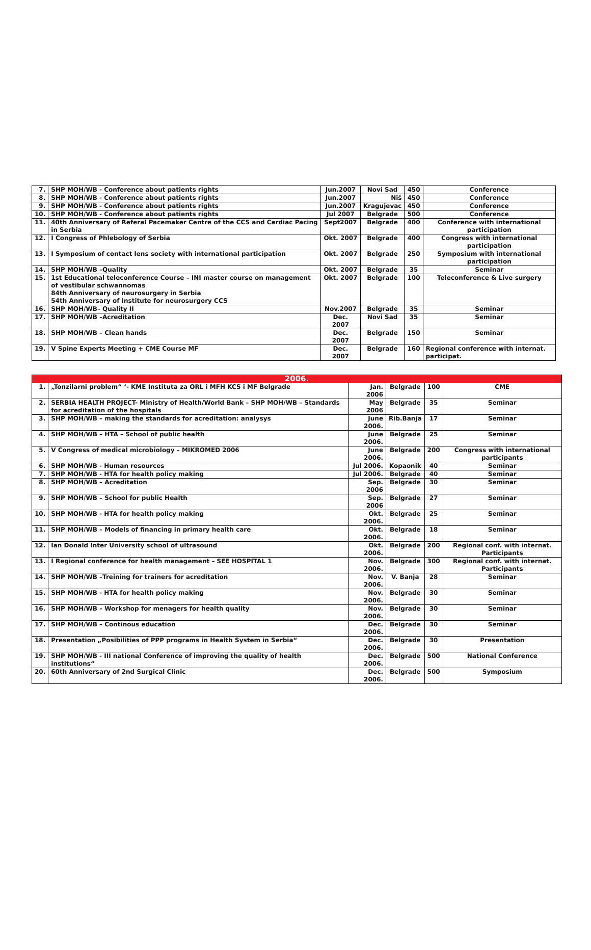| 7. | SHP MOH/WB - Conference about patients rights | Jun.2007 | Novi Sad | 450 | Conference |
| 8. | SHP MOH/WB - Conference about patients rights | Jun.2007 | Niš | 450 | Conference |
| 9. | SHP MOH/WB - Conference about patients rights | Jun.2007 | Kragujevac | 450 | Conference |
| 10. | SHP MOH/WB - Conference about patients rights | Jul 2007 | Belgrade | 500 | Conference |
| 11. | 40th Anniversary of Referal Pacemaker Centre of the CCS and Cardiac Pacing in Serbia | Sept2007 | Belgrade | 400 | Conference with international participation |
| 12. | I Congress of Phlebology of Serbia | Okt. 2007 | Belgrade | 400 | Congress with international participation |
| 13. | I Symposium of contact lens society with international participation | Okt. 2007 | Belgrade | 250 | Symposium with international participation |
| 14. | SHP MOH/WB –Quality | Okt. 2007 | Belgrade | 35 | Seminar |
| 15. | 1st Educational teleconference Course – INI master course on management of vestibular schwannomas 84th Anniversary of neurosurgery in Serbia 54th Anniversary of Institute for neurosurgery CCS | Okt. 2007 | Belgrade | 100 | Teleconference & Live surgery |
| 16. | SHP MOH/WB– Quality II | Nov.2007 | Belgrade | 35 | Seminar |
| 17. | SHP MOH/WB –Acreditation | Dec. 2007 | Novi Sad | 35 | Seminar |
| 18. | SHP MOH/WB – Clean hands | Dec. 2007 | Belgrade | 150 | Seminar |
| 19. | V Spine Experts Meeting + CME Course MF | Dec. 2007 | Belgrade | 160 | Regional conference with internat. participat. |
| 2006. | | | | | |
| --- | --- | --- | --- | --- | --- |
| 1. | „Tonzilarni problem“ ‘- KME Instituta za ORL i MFH KCS i MF Belgrade | Jan. 2006 | Belgrade | 100 | CME |
| 2. | SERBIA HEALTH PROJECT- Ministry of Health/World Bank – SHP MOH/WB – Standards for acreditation of the hospitals | May 2006 | Belgrade | 35 | Seminar |
| 3. | SHP MOH/WB – making the standards for acreditation: analysys | June 2006. | Rib.Banja | 17 | Seminar |
| 4. | SHP MOH/WB – HTA – School of public health | June 2006. | Belgrade | 25 | Seminar |
| 5. | V Congress of medical microbiology – MIKROMED 2006 | June 2006. | Belgrade | 200 | Congress with international participants |
| 6. | SHP MOH/WB - Human resources | Jul 2006. | Kopaonik | 40 | Seminar |
| 7. | SHP MOH/WB - HTA for health policy making | Jul 2006. | Belgrade | 40 | Seminar |
| 8. | SHP MOH/WB – Acreditation | Sep. 2006 | Belgrade | 30 | Seminar |
| 9. | SHP MOH/WB – School for public Health | Sep. 2006 | Belgrade | 27 | Seminar |
| 10. | SHP MOH/WB - HTA for health policy making | Okt. 2006. | Belgrade | 25 | Seminar |
| 11. | SHP MOH/WB – Models of financing in primary health care | Okt. 2006. | Belgrade | 18 | Seminar |
| 12. | Ian Donald Inter University school of ultrasound | Okt. 2006. | Belgrade | 200 | Regional conf. with internat. Participants |
| 13. | I Regional conference for health management – SEE HOSPITAL 1 | Nov. 2006. | Belgrade | 300 | Regional conf. with internat. Participants |
| 14. | SHP MOH/WB –Treining for trainers for acreditation | Nov. 2006. | V. Banja | 28 | Seminar |
| 15. | SHP MOH/WB - HTA for health policy making | Nov. 2006. | Belgrade | 30 | Seminar |
| 16. | SHP MOH/WB – Workshop for menagers for health quality | Nov. 2006. | Belgrade | 30 | Seminar |
| 17. | SHP MOH/WB – Continous education | Dec. 2006. | Belgrade | 30 | Seminar |
| 18. | Presentation „Posibilities of PPP programs in Health System in Serbia“ | Dec. 2006. | Belgrade | 30 | Presentation |
| 19. | SHP MOH/WB - III national Conference of improving the quality of health institutions“ | Dec. 2006. | Belgrade | 500 | National Conference |
| 20. | 60th Anniversary of 2nd Surgical Clinic | Dec. 2006. | Belgrade | 500 | Symposium |